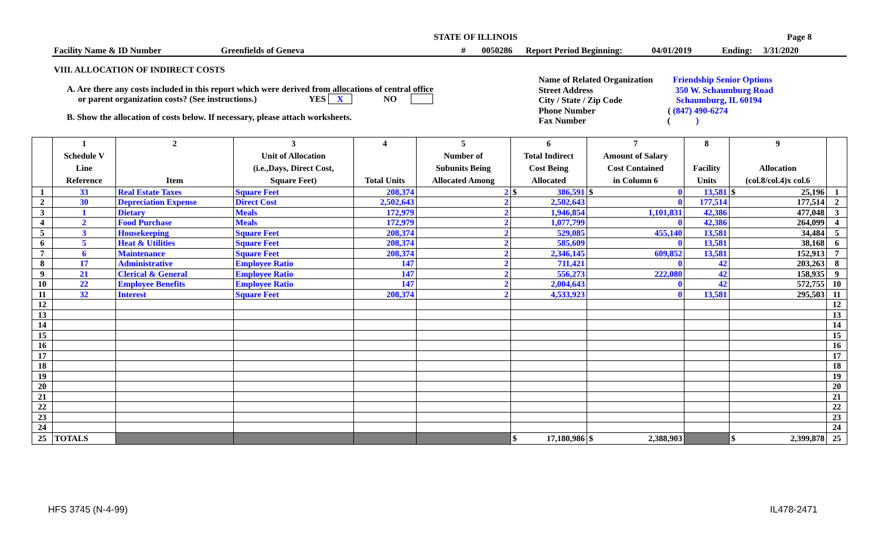STATE OF ILLINOIS Page 8
Facility Name & ID Number Greenfields of Geneva # 0050286 Report Period Beginning: 04/01/2019 Ending: 3/31/2020
VIII. ALLOCATION OF INDIRECT COSTS
A. Are there any costs included in this report which were derived from allocations of central office
or parent organization costs? (See instructions.) YES X NO
B. Show the allocation of costs below. If necessary, please attach worksheets.
Name of Related Organization Friendship Senior Options
Street Address 350 W. Schaumburg Road
City / State / Zip Code Schaumburg, IL 60194
Phone Number ( (847) 490-6274
Fax Number ( )
| | 1 Schedule V Line Reference | 2 Item | 3 Unit of Allocation (i.e.,Days, Direct Cost, Square Feet) | 4 Total Units | 5 Number of Subunits Being Allocated Among | 6 Total Indirect Cost Being Allocated | 7 Amount of Salary Cost Contained in Column 6 | 8 Facility Units | 9 Allocation (col.8/col.4)x col.6 | |
| --- | --- | --- | --- | --- | --- | --- | --- | --- | --- | --- |
| 1 | 33 | Real Estate Taxes | Square Feet | 208,374 | 2 | $ 386,591 | $ 0 | 13,581 | $ 25,196 | 1 |
| 2 | 30 | Depreciation Expense | Direct Cost | 2,502,643 | 2 | 2,502,643 | 0 | 177,514 | 177,514 | 2 |
| 3 | 1 | Dietary | Meals | 172,979 | 2 | 1,946,854 | 1,101,831 | 42,386 | 477,048 | 3 |
| 4 | 2 | Food Purchase | Meals | 172,979 | 2 | 1,077,799 | 0 | 42,386 | 264,099 | 4 |
| 5 | 3 | Housekeeping | Square Feet | 208,374 | 2 | 529,085 | 455,140 | 13,581 | 34,484 | 5 |
| 6 | 5 | Heat & Utilities | Square Feet | 208,374 | 2 | 585,609 | 0 | 13,581 | 38,168 | 6 |
| 7 | 6 | Maintenance | Square Feet | 208,374 | 2 | 2,346,145 | 609,852 | 13,581 | 152,913 | 7 |
| 8 | 17 | Administrative | Employee Ratio | 147 | 2 | 711,421 | 0 | 42 | 203,263 | 8 |
| 9 | 21 | Clerical & General | Employee Ratio | 147 | 2 | 556,273 | 222,080 | 42 | 158,935 | 9 |
| 10 | 22 | Employee Benefits | Employee Ratio | 147 | 2 | 2,004,643 | 0 | 42 | 572,755 | 10 |
| 11 | 32 | Interest | Square Feet | 208,374 | 2 | 4,533,923 | 0 | 13,581 | 295,503 | 11 |
| 12 | | | | | | | | | | 12 |
| 13 | | | | | | | | | | 13 |
| 14 | | | | | | | | | | 14 |
| 15 | | | | | | | | | | 15 |
| 16 | | | | | | | | | | 16 |
| 17 | | | | | | | | | | 17 |
| 18 | | | | | | | | | | 18 |
| 19 | | | | | | | | | | 19 |
| 20 | | | | | | | | | | 20 |
| 21 | | | | | | | | | | 21 |
| 22 | | | | | | | | | | 22 |
| 23 | | | | | | | | | | 23 |
| 24 | | | | | | | | | | 24 |
| 25 | TOTALS | | | | | $ 17,180,986 | $ 2,388,903 | | $ 2,399,878 | 25 |
HFS 3745 (N-4-99) IL478-2471